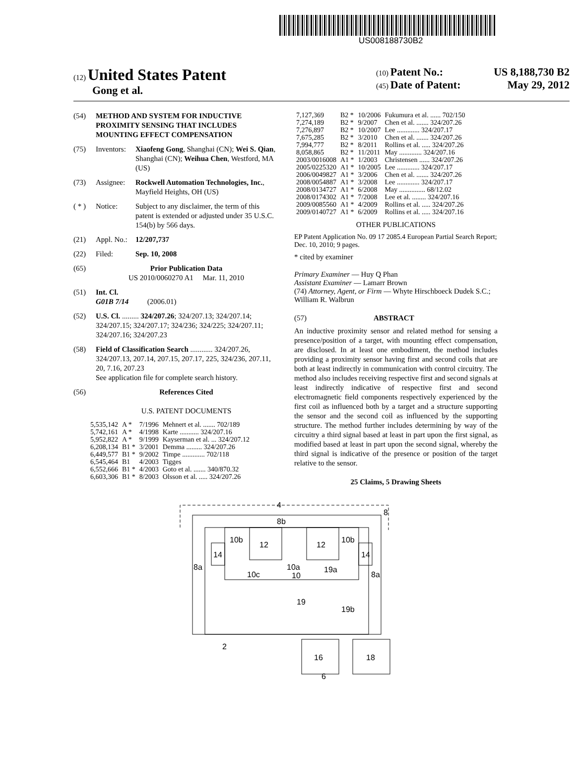US008188730B2
(12) United States Patent
Gong et al.
(10) Patent No.: US 8,188,730 B2
(45) Date of Patent: May 29, 2012
(54) METHOD AND SYSTEM FOR INDUCTIVE PROXIMITY SENSING THAT INCLUDES MOUNTING EFFECT COMPENSATION
(75) Inventors: Xiaofeng Gong, Shanghai (CN); Wei S. Qian, Shanghai (CN); Weihua Chen, Westford, MA (US)
(73) Assignee: Rockwell Automation Technologies, Inc., Mayfield Heights, OH (US)
( * ) Notice: Subject to any disclaimer, the term of this patent is extended or adjusted under 35 U.S.C. 154(b) by 566 days.
(21) Appl. No.: 12/207,737
(22) Filed: Sep. 10, 2008
(65) Prior Publication Data
US 2010/0060270 A1 Mar. 11, 2010
(51) Int. Cl.
G01B 7/14 (2006.01)
(52) U.S. Cl. ......... 324/207.26; 324/207.13; 324/207.14; 324/207.15; 324/207.17; 324/236; 324/225; 324/207.11; 324/207.16; 324/207.23
(58) Field of Classification Search ............ 324/207.26, 324/207.13, 207.14, 207.15, 207.17, 225, 324/236, 207.11, 20, 7.16, 207.23
See application file for complete search history.
(56) References Cited
U.S. PATENT DOCUMENTS
| 5,535,142 | A * | 7/1996 | Mehnert et al. ....... 702/189 |
| 5,742,161 | A * | 4/1998 | Karte ........... 324/207.16 |
| 5,952,822 | A * | 9/1999 | Kayserman et al. ... 324/207.12 |
| 6,208,134 | B1 * | 3/2001 | Demma ......... 324/207.26 |
| 6,449,577 | B1 * | 9/2002 | Timpe ............. 702/118 |
| 6,545,464 | B1 | 4/2003 | Tigges |
| 6,552,666 | B1 * | 4/2003 | Goto et al. ....... 340/870.32 |
| 6,603,306 | B1 * | 8/2003 | Olsson et al. ..... 324/207.26 |
| 7,127,369 | B2 * | 10/2006 | Fukumura et al. ...... 702/150 |
| 7,274,189 | B2 * | 9/2007 | Chen et al. ....... 324/207.26 |
| 7,276,897 | B2 * | 10/2007 | Lee ............. 324/207.17 |
| 7,675,285 | B2 * | 3/2010 | Chen et al. ....... 324/207.26 |
| 7,994,777 | B2 * | 8/2011 | Rollins et al. ..... 324/207.26 |
| 8,058,865 | B2 * | 11/2011 | May ............. 324/207.16 |
| 2003/0016008 | A1 * | 1/2003 | Christensen ...... 324/207.26 |
| 2005/0225320 | A1 * | 10/2005 | Lee ............. 324/207.17 |
| 2006/0049827 | A1 * | 3/2006 | Chen et al. ....... 324/207.26 |
| 2008/0054887 | A1 * | 3/2008 | Lee ............. 324/207.17 |
| 2008/0134727 | A1 * | 6/2008 | May ............... 68/12.02 |
| 2008/0174302 | A1 * | 7/2008 | Lee et al. ........ 324/207.16 |
| 2009/0085560 | A1 * | 4/2009 | Rollins et al. ..... 324/207.26 |
| 2009/0140727 | A1 * | 6/2009 | Rollins et al. ..... 324/207.16 |
OTHER PUBLICATIONS
EP Patent Application No. 09 17 2085.4 European Partial Search Report; Dec. 10, 2010; 9 pages.
* cited by examiner
Primary Examiner — Huy Q Phan
Assistant Examiner — Lamarr Brown
(74) Attorney, Agent, or Firm — Whyte Hirschboeck Dudek S.C.; William R. Walbrun
(57) ABSTRACT
An inductive proximity sensor and related method for sensing a presence/position of a target, with mounting effect compensation, are disclosed. In at least one embodiment, the method includes providing a proximity sensor having first and second coils that are both at least indirectly in communication with control circuitry. The method also includes receiving respective first and second signals at least indirectly indicative of respective first and second electromagnetic field components respectively experienced by the first coil as influenced both by a target and a structure supporting the sensor and the second coil as influenced by the supporting structure. The method further includes determining by way of the circuitry a third signal based at least in part upon the first signal, as modified based at least in part upon the second signal, whereby the third signal is indicative of the presence or position of the target relative to the sensor.
25 Claims, 5 Drawing Sheets
4
8
8b
10b
10b
12
12
14
14
10a
8a
8a
10c
10
19a
19
19b
2
16
18
6